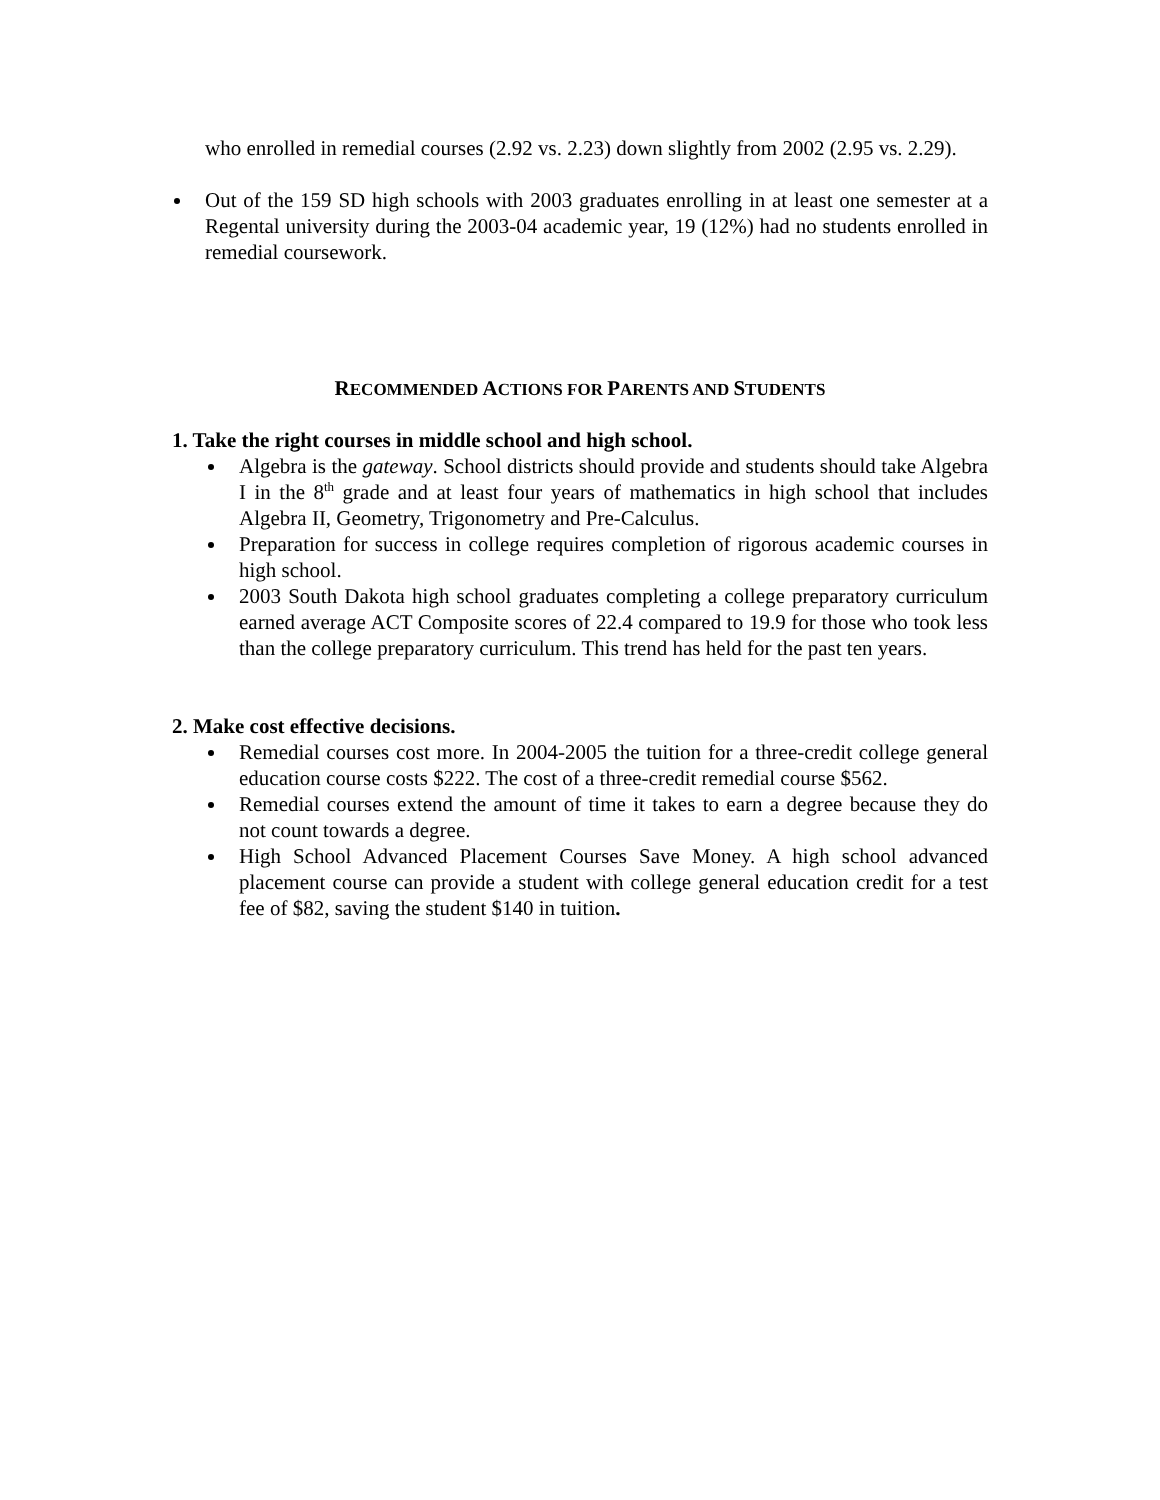who enrolled in remedial courses (2.92 vs. 2.23) down slightly from 2002 (2.95 vs. 2.29).
Out of the 159 SD high schools with 2003 graduates enrolling in at least one semester at a Regental university during the 2003-04 academic year, 19 (12%) had no students enrolled in remedial coursework.
RECOMMENDED ACTIONS FOR PARENTS AND STUDENTS
1. Take the right courses in middle school and high school.
Algebra is the gateway. School districts should provide and students should take Algebra I in the 8<sup>th</sup> grade and at least four years of mathematics in high school that includes Algebra II, Geometry, Trigonometry and Pre-Calculus.
Preparation for success in college requires completion of rigorous academic courses in high school.
2003 South Dakota high school graduates completing a college preparatory curriculum earned average ACT Composite scores of 22.4 compared to 19.9 for those who took less than the college preparatory curriculum. This trend has held for the past ten years.
2. Make cost effective decisions.
Remedial courses cost more. In 2004-2005 the tuition for a three-credit college general education course costs $222. The cost of a three-credit remedial course $562.
Remedial courses extend the amount of time it takes to earn a degree because they do not count towards a degree.
High School Advanced Placement Courses Save Money. A high school advanced placement course can provide a student with college general education credit for a test fee of $82, saving the student $140 in tuition.